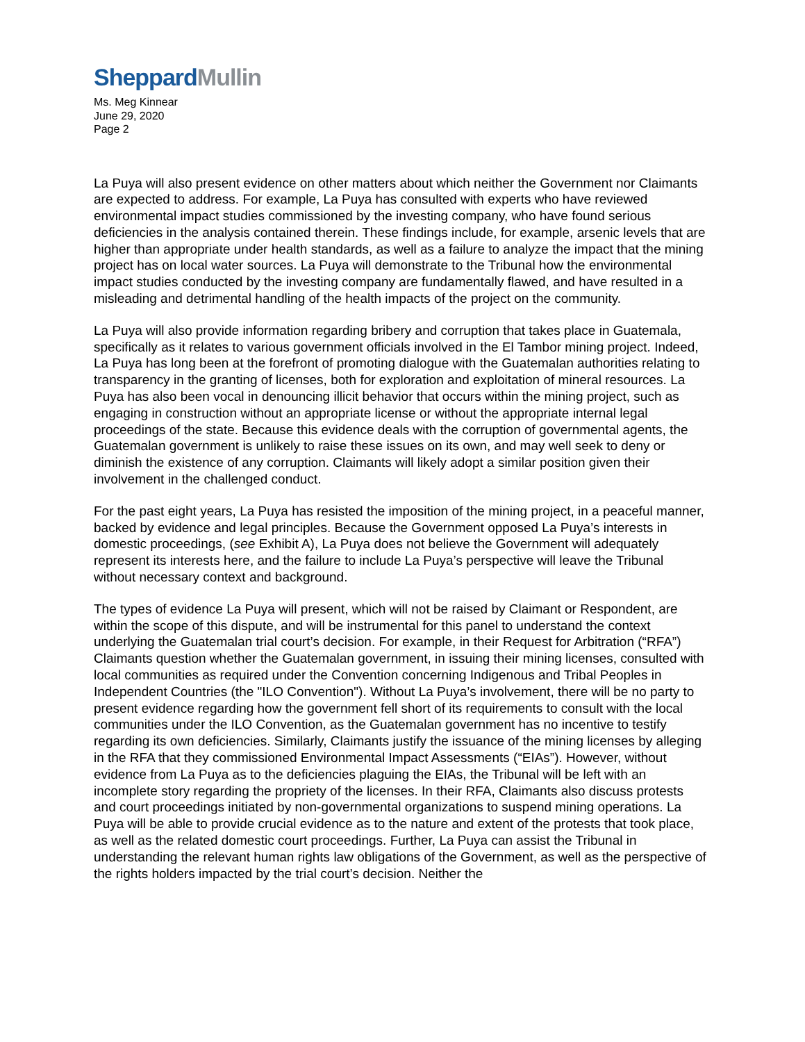Sheppard Mullin
Ms. Meg Kinnear
June 29, 2020
Page 2
La Puya will also present evidence on other matters about which neither the Government nor Claimants are expected to address. For example, La Puya has consulted with experts who have reviewed environmental impact studies commissioned by the investing company, who have found serious deficiencies in the analysis contained therein. These findings include, for example, arsenic levels that are higher than appropriate under health standards, as well as a failure to analyze the impact that the mining project has on local water sources. La Puya will demonstrate to the Tribunal how the environmental impact studies conducted by the investing company are fundamentally flawed, and have resulted in a misleading and detrimental handling of the health impacts of the project on the community.
La Puya will also provide information regarding bribery and corruption that takes place in Guatemala, specifically as it relates to various government officials involved in the El Tambor mining project. Indeed, La Puya has long been at the forefront of promoting dialogue with the Guatemalan authorities relating to transparency in the granting of licenses, both for exploration and exploitation of mineral resources. La Puya has also been vocal in denouncing illicit behavior that occurs within the mining project, such as engaging in construction without an appropriate license or without the appropriate internal legal proceedings of the state. Because this evidence deals with the corruption of governmental agents, the Guatemalan government is unlikely to raise these issues on its own, and may well seek to deny or diminish the existence of any corruption. Claimants will likely adopt a similar position given their involvement in the challenged conduct.
For the past eight years, La Puya has resisted the imposition of the mining project, in a peaceful manner, backed by evidence and legal principles. Because the Government opposed La Puya’s interests in domestic proceedings, (see Exhibit A), La Puya does not believe the Government will adequately represent its interests here, and the failure to include La Puya’s perspective will leave the Tribunal without necessary context and background.
The types of evidence La Puya will present, which will not be raised by Claimant or Respondent, are within the scope of this dispute, and will be instrumental for this panel to understand the context underlying the Guatemalan trial court’s decision. For example, in their Request for Arbitration (“RFA”) Claimants question whether the Guatemalan government, in issuing their mining licenses, consulted with local communities as required under the Convention concerning Indigenous and Tribal Peoples in Independent Countries (the "ILO Convention"). Without La Puya’s involvement, there will be no party to present evidence regarding how the government fell short of its requirements to consult with the local communities under the ILO Convention, as the Guatemalan government has no incentive to testify regarding its own deficiencies. Similarly, Claimants justify the issuance of the mining licenses by alleging in the RFA that they commissioned Environmental Impact Assessments (“EIAs”). However, without evidence from La Puya as to the deficiencies plaguing the EIAs, the Tribunal will be left with an incomplete story regarding the propriety of the licenses. In their RFA, Claimants also discuss protests and court proceedings initiated by non-governmental organizations to suspend mining operations. La Puya will be able to provide crucial evidence as to the nature and extent of the protests that took place, as well as the related domestic court proceedings. Further, La Puya can assist the Tribunal in understanding the relevant human rights law obligations of the Government, as well as the perspective of the rights holders impacted by the trial court’s decision. Neither the